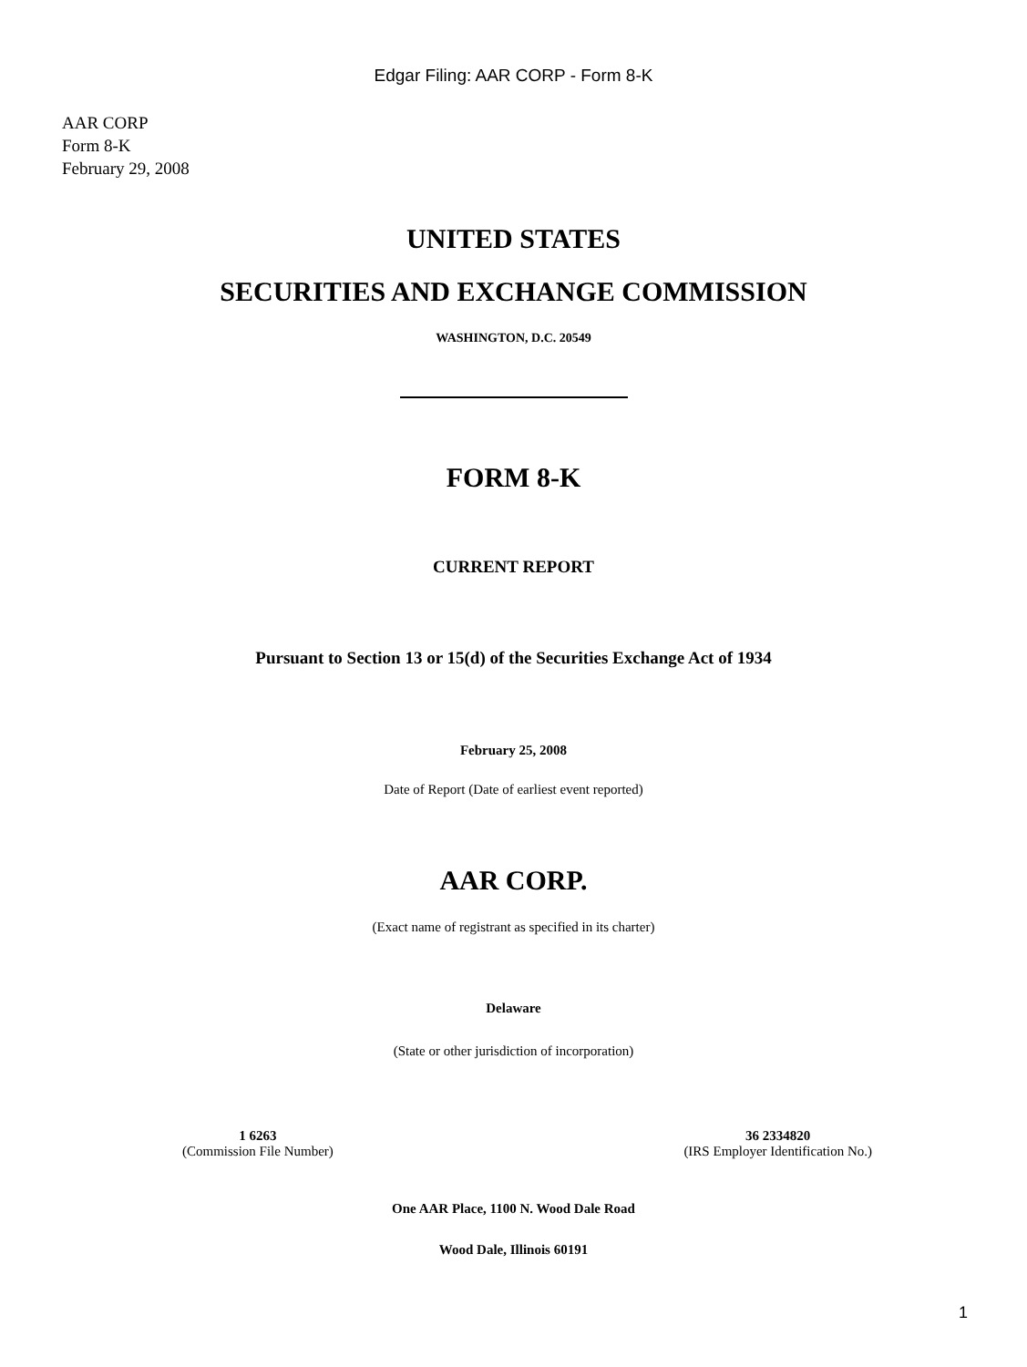Edgar Filing: AAR CORP - Form 8-K
AAR CORP
Form 8-K
February 29, 2008
UNITED STATES
SECURITIES AND EXCHANGE COMMISSION
WASHINGTON, D.C. 20549
FORM 8-K
CURRENT REPORT
Pursuant to Section 13 or 15(d) of the Securities Exchange Act of 1934
February 25, 2008
Date of Report (Date of earliest event reported)
AAR CORP.
(Exact name of registrant as specified in its charter)
Delaware
(State or other jurisdiction of incorporation)
1 6263
(Commission File Number)
36 2334820
(IRS Employer Identification No.)
One AAR Place, 1100 N. Wood Dale Road
Wood Dale, Illinois 60191
1